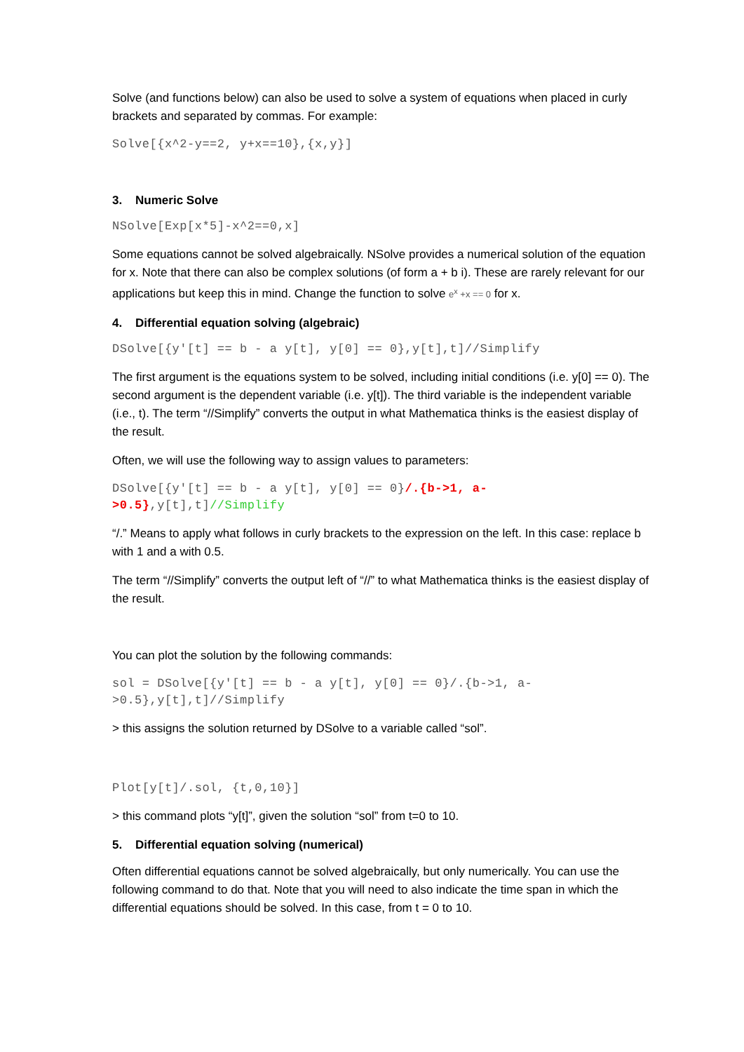Solve (and functions below) can also be used to solve a system of equations when placed in curly brackets and separated by commas. For example:
Solve[{x^2-y==2, y+x==10},{x,y}]
3. Numeric Solve
NSolve[Exp[x*5]-x^2==0,x]
Some equations cannot be solved algebraically. NSolve provides a numerical solution of the equation for x. Note that there can also be complex solutions (of form a + b i). These are rarely relevant for our applications but keep this in mind. Change the function to solve e<sup>x</sup> +x == 0 for x.
4. Differential equation solving (algebraic)
DSolve[{y'[t] == b - a y[t], y[0] == 0},y[t],t]//Simplify
The first argument is the equations system to be solved, including initial conditions (i.e. y[0] == 0). The second argument is the dependent variable (i.e. y[t]). The third variable is the independent variable (i.e., t). The term “//Simplify” converts the output in what Mathematica thinks is the easiest display of the result.
Often, we will use the following way to assign values to parameters:
DSolve[{y'[t] == b - a y[t], y[0] == 0}/.{b->1, a-
>0.5},y[t],t]//Simplify
“/.” Means to apply what follows in curly brackets to the expression on the left. In this case: replace b with 1 and a with 0.5.
The term “//Simplify” converts the output left of “//” to what Mathematica thinks is the easiest display of the result.
You can plot the solution by the following commands:
sol = DSolve[{y'[t] == b - a y[t], y[0] == 0}/.{b->1, a-
>0.5},y[t],t]//Simplify
> this assigns the solution returned by DSolve to a variable called “sol”.
Plot[y[t]/.sol, {t,0,10}]
> this command plots “y[t]”, given the solution “sol” from t=0 to 10.
5. Differential equation solving (numerical)
Often differential equations cannot be solved algebraically, but only numerically. You can use the following command to do that. Note that you will need to also indicate the time span in which the differential equations should be solved. In this case, from t = 0 to 10.